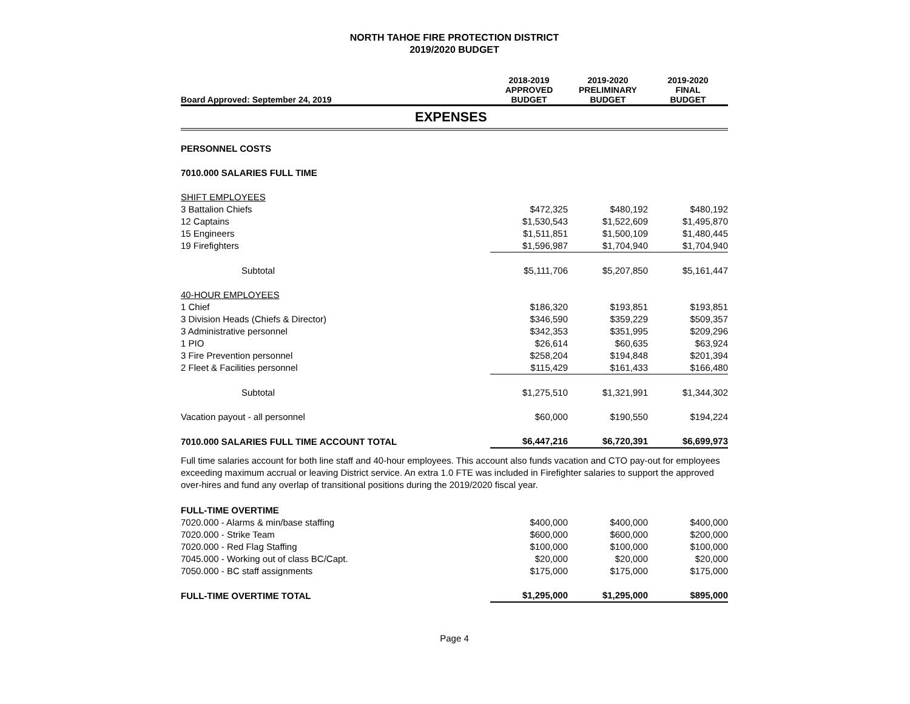NORTH TAHOE FIRE PROTECTION DISTRICT
2019/2020 BUDGET
| Board Approved: September 24, 2019 | 2018-2019 APPROVED BUDGET | 2019-2020 PRELIMINARY BUDGET | 2019-2020 FINAL BUDGET |
| --- | --- | --- | --- |
| EXPENSES | | | |
| PERSONNEL COSTS | | | |
| 7010.000 SALARIES FULL TIME | | | |
| SHIFT EMPLOYEES | | | |
| 3 Battalion Chiefs | $472,325 | $480,192 | $480,192 |
| 12 Captains | $1,530,543 | $1,522,609 | $1,495,870 |
| 15 Engineers | $1,511,851 | $1,500,109 | $1,480,445 |
| 19 Firefighters | $1,596,987 | $1,704,940 | $1,704,940 |
| Subtotal | $5,111,706 | $5,207,850 | $5,161,447 |
| 40-HOUR EMPLOYEES | | | |
| 1 Chief | $186,320 | $193,851 | $193,851 |
| 3 Division Heads (Chiefs & Director) | $346,590 | $359,229 | $509,357 |
| 3 Administrative personnel | $342,353 | $351,995 | $209,296 |
| 1 PIO | $26,614 | $60,635 | $63,924 |
| 3 Fire Prevention personnel | $258,204 | $194,848 | $201,394 |
| 2 Fleet & Facilities personnel | $115,429 | $161,433 | $166,480 |
| Subtotal | $1,275,510 | $1,321,991 | $1,344,302 |
| Vacation payout - all personnel | $60,000 | $190,550 | $194,224 |
| 7010.000 SALARIES FULL TIME ACCOUNT TOTAL | $6,447,216 | $6,720,391 | $6,699,973 |
Full time salaries account for both line staff and 40-hour employees. This account also funds vacation and CTO pay-out for employees exceeding maximum accrual or leaving District service. An extra 1.0 FTE was included in Firefighter salaries to support the approved over-hires and fund any overlap of transitional positions during the 2019/2020 fiscal year.
| FULL-TIME OVERTIME | | | |
| 7020.000 - Alarms & min/base staffing | $400,000 | $400,000 | $400,000 |
| 7020.000 - Strike Team | $600,000 | $600,000 | $200,000 |
| 7020.000 - Red Flag Staffing | $100,000 | $100,000 | $100,000 |
| 7045.000 - Working out of class BC/Capt. | $20,000 | $20,000 | $20,000 |
| 7050.000 - BC staff assignments | $175,000 | $175,000 | $175,000 |
| FULL-TIME OVERTIME TOTAL | $1,295,000 | $1,295,000 | $895,000 |
Page 4